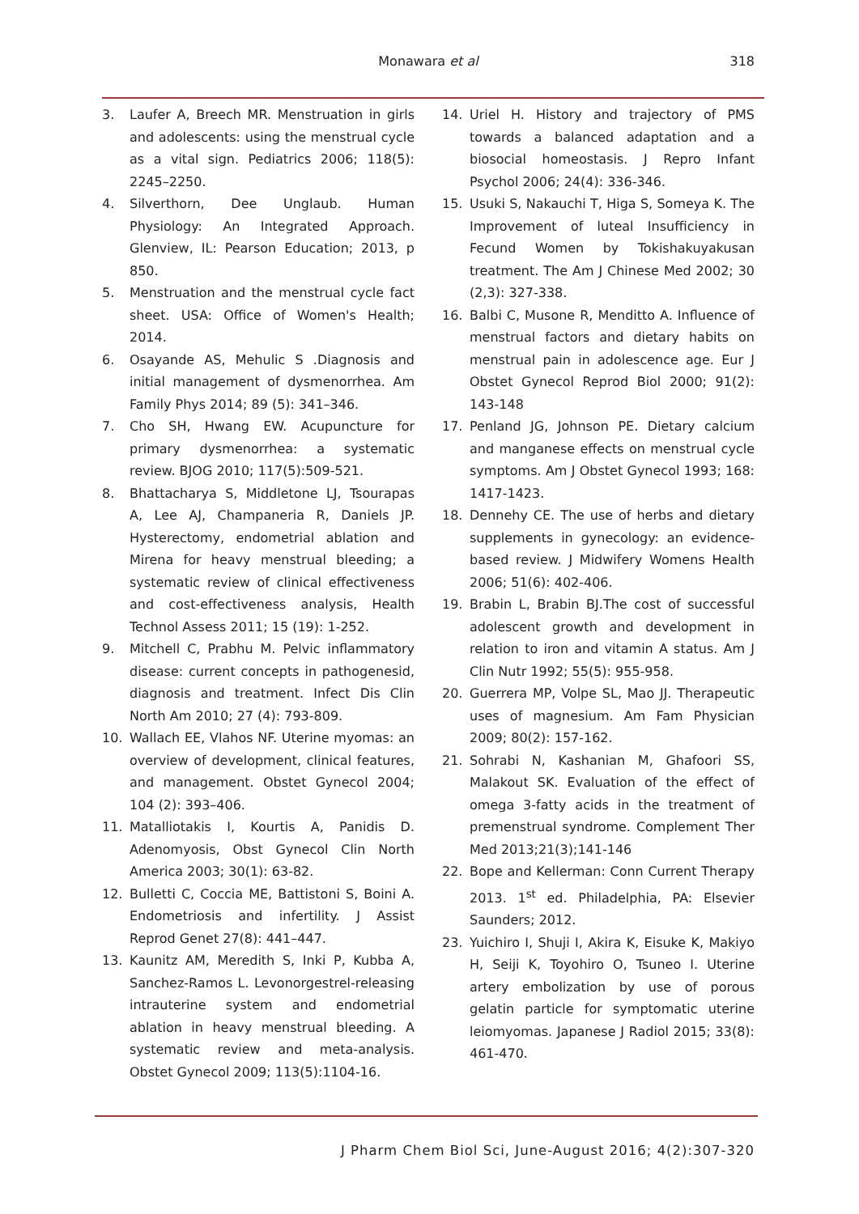Monawara et al
318
3. Laufer A, Breech MR. Menstruation in girls and adolescents: using the menstrual cycle as a vital sign. Pediatrics 2006; 118(5): 2245–2250.
4. Silverthorn, Dee Unglaub. Human Physiology: An Integrated Approach. Glenview, IL: Pearson Education; 2013, p 850.
5. Menstruation and the menstrual cycle fact sheet. USA: Office of Women's Health; 2014.
6. Osayande AS, Mehulic S .Diagnosis and initial management of dysmenorrhea. Am Family Phys 2014; 89 (5): 341–346.
7. Cho SH, Hwang EW. Acupuncture for primary dysmenorrhea: a systematic review. BJOG 2010; 117(5):509-521.
8. Bhattacharya S, Middletone LJ, Tsourapas A, Lee AJ, Champaneria R, Daniels JP. Hysterectomy, endometrial ablation and Mirena for heavy menstrual bleeding; a systematic review of clinical effectiveness and cost-effectiveness analysis, Health Technol Assess 2011; 15 (19): 1-252.
9. Mitchell C, Prabhu M. Pelvic inflammatory disease: current concepts in pathogenesid, diagnosis and treatment. Infect Dis Clin North Am 2010; 27 (4): 793-809.
10. Wallach EE, Vlahos NF. Uterine myomas: an overview of development, clinical features, and management. Obstet Gynecol 2004; 104 (2): 393–406.
11. Matalliotakis I, Kourtis A, Panidis D. Adenomyosis, Obst Gynecol Clin North America 2003; 30(1): 63-82.
12. Bulletti C, Coccia ME, Battistoni S, Boini A. Endometriosis and infertility. J Assist Reprod Genet 27(8): 441–447.
13. Kaunitz AM, Meredith S, Inki P, Kubba A, Sanchez-Ramos L. Levonorgestrel-releasing intrauterine system and endometrial ablation in heavy menstrual bleeding. A systematic review and meta-analysis. Obstet Gynecol 2009; 113(5):1104-16.
14. Uriel H. History and trajectory of PMS towards a balanced adaptation and a biosocial homeostasis. J Repro Infant Psychol 2006; 24(4): 336-346.
15. Usuki S, Nakauchi T, Higa S, Someya K. The Improvement of luteal Insufficiency in Fecund Women by Tokishakuyakusan treatment. The Am J Chinese Med 2002; 30 (2,3): 327-338.
16. Balbi C, Musone R, Menditto A. Influence of menstrual factors and dietary habits on menstrual pain in adolescence age. Eur J Obstet Gynecol Reprod Biol 2000; 91(2): 143-148
17. Penland JG, Johnson PE. Dietary calcium and manganese effects on menstrual cycle symptoms. Am J Obstet Gynecol 1993; 168: 1417-1423.
18. Dennehy CE. The use of herbs and dietary supplements in gynecology: an evidence-based review. J Midwifery Womens Health 2006; 51(6): 402-406.
19. Brabin L, Brabin BJ.The cost of successful adolescent growth and development in relation to iron and vitamin A status. Am J Clin Nutr 1992; 55(5): 955-958.
20. Guerrera MP, Volpe SL, Mao JJ. Therapeutic uses of magnesium. Am Fam Physician 2009; 80(2): 157-162.
21. Sohrabi N, Kashanian M, Ghafoori SS, Malakout SK. Evaluation of the effect of omega 3-fatty acids in the treatment of premenstrual syndrome. Complement Ther Med 2013;21(3);141-146
22. Bope and Kellerman: Conn Current Therapy 2013. 1<sup>st</sup> ed. Philadelphia, PA: Elsevier Saunders; 2012.
23. Yuichiro I, Shuji I, Akira K, Eisuke K, Makiyo H, Seiji K, Toyohiro O, Tsuneo I. Uterine artery embolization by use of porous gelatin particle for symptomatic uterine leiomyomas. Japanese J Radiol 2015; 33(8): 461-470.
J Pharm Chem Biol Sci, June-August 2016; 4(2):307-320